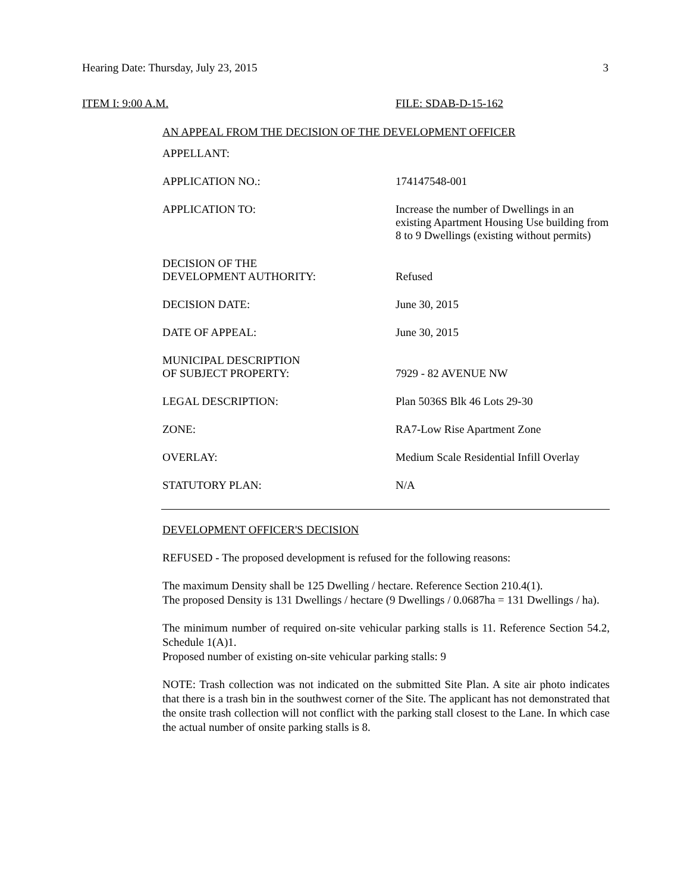Hearing Date: Thursday, July 23, 2015 3
ITEM I: 9:00 A.M. FILE: SDAB-D-15-162
AN APPEAL FROM THE DECISION OF THE DEVELOPMENT OFFICER
| APPELLANT: | |
| APPLICATION NO.: | 174147548-001 |
| APPLICATION TO: | Increase the number of Dwellings in an existing Apartment Housing Use building from 8 to 9 Dwellings (existing without permits) |
| DECISION OF THE DEVELOPMENT AUTHORITY: | Refused |
| DECISION DATE: | June 30, 2015 |
| DATE OF APPEAL: | June 30, 2015 |
| MUNICIPAL DESCRIPTION OF SUBJECT PROPERTY: | 7929 - 82 AVENUE NW |
| LEGAL DESCRIPTION: | Plan 5036S Blk 46 Lots 29-30 |
| ZONE: | RA7-Low Rise Apartment Zone |
| OVERLAY: | Medium Scale Residential Infill Overlay |
| STATUTORY PLAN: | N/A |
DEVELOPMENT OFFICER'S DECISION
REFUSED - The proposed development is refused for the following reasons:
The maximum Density shall be 125 Dwelling / hectare. Reference Section 210.4(1).
The proposed Density is 131 Dwellings / hectare (9 Dwellings / 0.0687ha = 131 Dwellings / ha).
The minimum number of required on-site vehicular parking stalls is 11. Reference Section 54.2, Schedule 1(A)1.
Proposed number of existing on-site vehicular parking stalls: 9
NOTE: Trash collection was not indicated on the submitted Site Plan. A site air photo indicates that there is a trash bin in the southwest corner of the Site. The applicant has not demonstrated that the onsite trash collection will not conflict with the parking stall closest to the Lane. In which case the actual number of onsite parking stalls is 8.